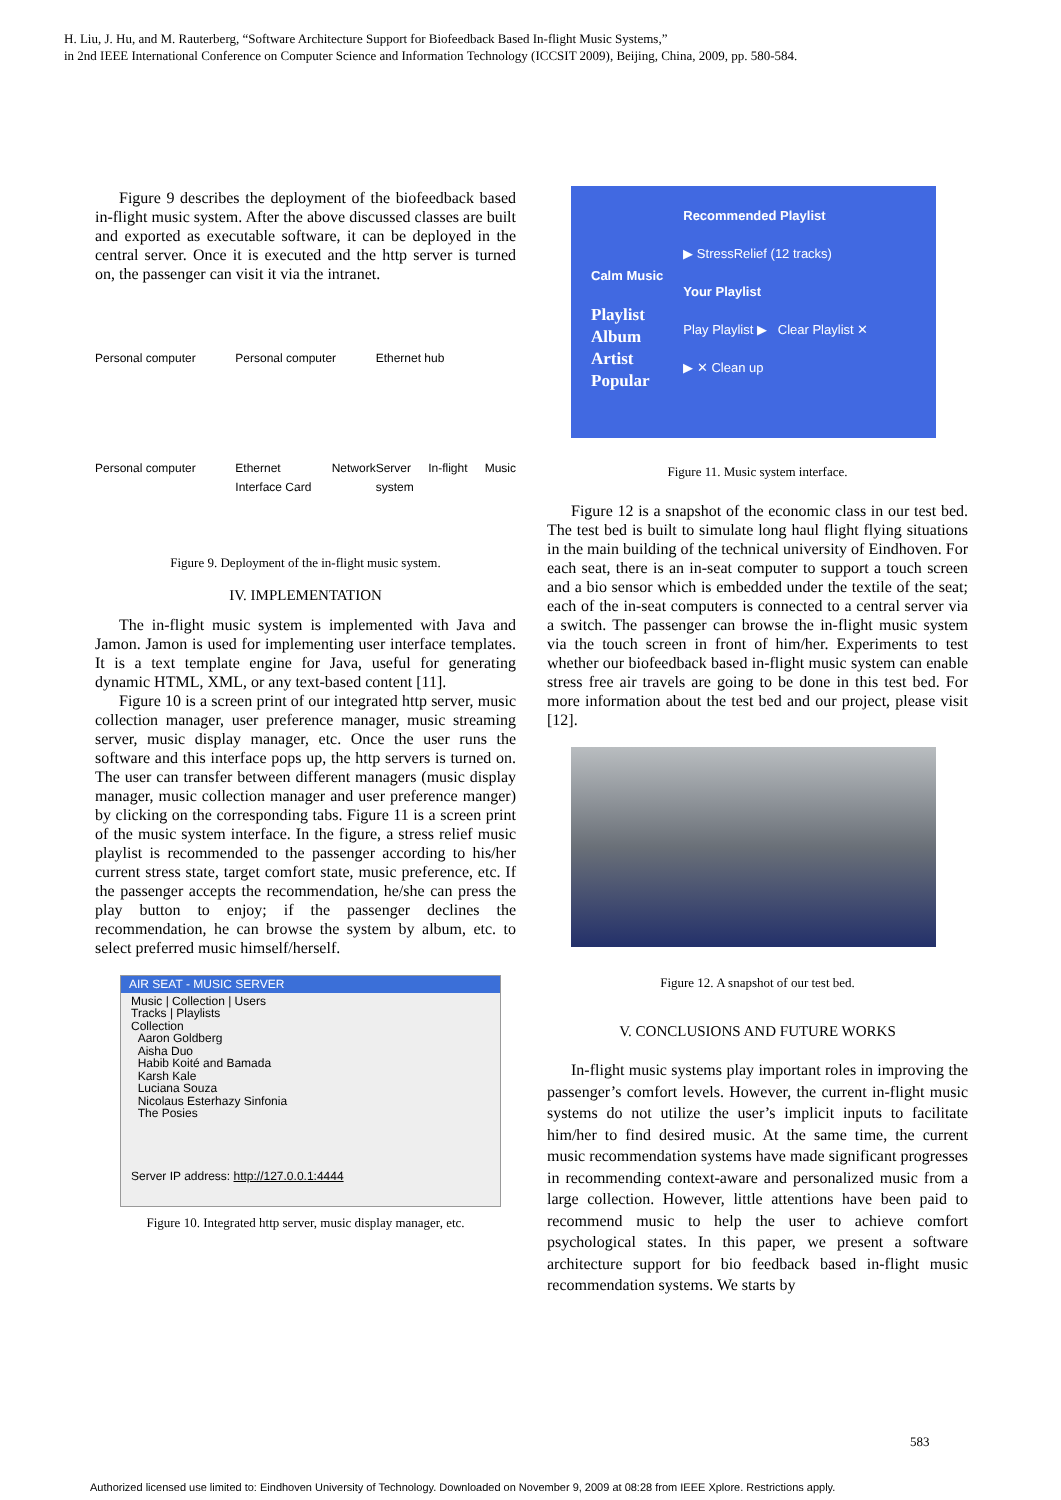H. Liu, J. Hu, and M. Rauterberg, “Software Architecture Support for Biofeedback Based In-flight Music Systems,”
in 2nd IEEE International Conference on Computer Science and Information Technology (ICCSIT 2009), Beijing, China, 2009, pp. 580-584.
Figure 9 describes the deployment of the biofeedback based in-flight music system. After the above discussed classes are built and exported as executable software, it can be deployed in the central server. Once it is executed and the http server is turned on, the passenger can visit it via the intranet.
Personal computer Personal computer Ethernet hub Personal computer Ethernet Network Interface Card Server In-flight Music system
Figure 9. Deployment of the in-flight music system.
IV. IMPLEMENTATION
The in-flight music system is implemented with Java and Jamon. Jamon is used for implementing user interface templates. It is a text template engine for Java, useful for generating dynamic HTML, XML, or any text-based content [11].
Figure 10 is a screen print of our integrated http server, music collection manager, user preference manager, music streaming server, music display manager, etc. Once the user runs the software and this interface pops up, the http servers is turned on. The user can transfer between different managers (music display manager, music collection manager and user preference manger) by clicking on the corresponding tabs. Figure 11 is a screen print of the music system interface. In the figure, a stress relief music playlist is recommended to the passenger according to his/her current stress state, target comfort state, music preference, etc. If the passenger accepts the recommendation, he/she can press the play button to enjoy; if the passenger declines the recommendation, he can browse the system by album, etc. to select preferred music himself/herself.
AIR SEAT - MUSIC SERVER
Music | Collection | Users
Tracks | Playlists
Collection
Aaron Goldberg
Aisha Duo
Habib Koité and Bamada
Karsh Kale
Luciana Souza
Nicolaus Esterhazy Sinfonia
The Posies
Server IP address: http://127.0.0.1:4444
Figure 10. Integrated http server, music display manager, etc.
Calm Music
Playlist
Album
Artist
Popular
Recommended Playlist
▶ StressRelief (12 tracks)
Your Playlist
Play Playlist ▶ Clear Playlist ✕
▶ ✕ Clean up
Figure 11. Music system interface.
Figure 12 is a snapshot of the economic class in our test bed. The test bed is built to simulate long haul flight flying situations in the main building of the technical university of Eindhoven. For each seat, there is an in-seat computer to support a touch screen and a bio sensor which is embedded under the textile of the seat; each of the in-seat computers is connected to a central server via a switch. The passenger can browse the in-flight music system via the touch screen in front of him/her. Experiments to test whether our biofeedback based in-flight music system can enable stress free air travels are going to be done in this test bed. For more information about the test bed and our project, please visit [12].
Figure 12. A snapshot of our test bed.
V. CONCLUSIONS AND FUTURE WORKS
In-flight music systems play important roles in improving the passenger’s comfort levels. However, the current in-flight music systems do not utilize the user’s implicit inputs to facilitate him/her to find desired music. At the same time, the current music recommendation systems have made significant progresses in recommending context-aware and personalized music from a large collection. However, little attentions have been paid to recommend music to help the user to achieve comfort psychological states. In this paper, we present a software architecture support for bio feedback based in-flight music recommendation systems. We starts by
583
Authorized licensed use limited to: Eindhoven University of Technology. Downloaded on November 9, 2009 at 08:28 from IEEE Xplore. Restrictions apply.